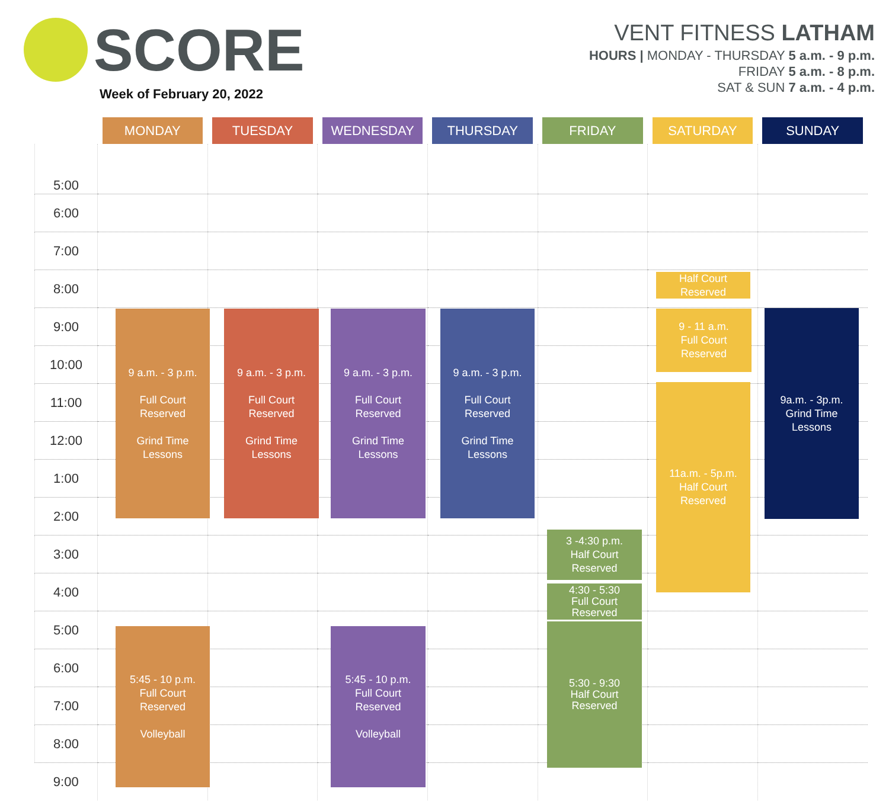SCORE
Week of February 20, 2022
VENT FITNESS LATHAM
HOURS | MONDAY - THURSDAY 5 a.m. - 9 p.m.
FRIDAY 5 a.m. - 8 p.m.
SAT & SUN 7 a.m. - 4 p.m.
| | MONDAY | TUESDAY | WEDNESDAY | THURSDAY | FRIDAY | SATURDAY | SUNDAY |
| --- | --- | --- | --- | --- | --- | --- | --- |
| 5:00 | | | | | | | |
| 6:00 | | | | | | | |
| 7:00 | | | | | | | |
| 8:00 | | | | | | | |
| 9:00 | | | | | | | |
| 10:00 | | | | | | | |
| 11:00 | | | | | | | |
| 12:00 | | | | | | | |
| 1:00 | | | | | | | |
| 2:00 | | | | | | | |
| 3:00 | | | | | | | |
| 4:00 | | | | | | | |
| 5:00 | | | | | | | |
| 6:00 | | | | | | | |
| 7:00 | | | | | | | |
| 8:00 | | | | | | | |
| 9:00 | | | | | | | |
9 a.m. - 3 p.m.
Full Court
Reserved
Grind Time
Lessons
9 a.m. - 3 p.m.
Full Court
Reserved
Grind Time
Lessons
9 a.m. - 3 p.m.
Full Court
Reserved
Grind Time
Lessons
9 a.m. - 3 p.m.
Full Court
Reserved
Grind Time
Lessons
Half Court
Reserved
9 - 11 a.m.
Full Court
Reserved
11a.m. - 5p.m.
Half Court
Reserved
9a.m. - 3p.m.
Grind Time
Lessons
3 -4:30 p.m.
Half Court
Reserved
4:30 - 5:30
Full Court
Reserved
5:30 - 9:30
Half Court
Reserved
5:45 - 10 p.m.
Full Court
Reserved
Volleyball
5:45 - 10 p.m.
Full Court
Reserved
Volleyball